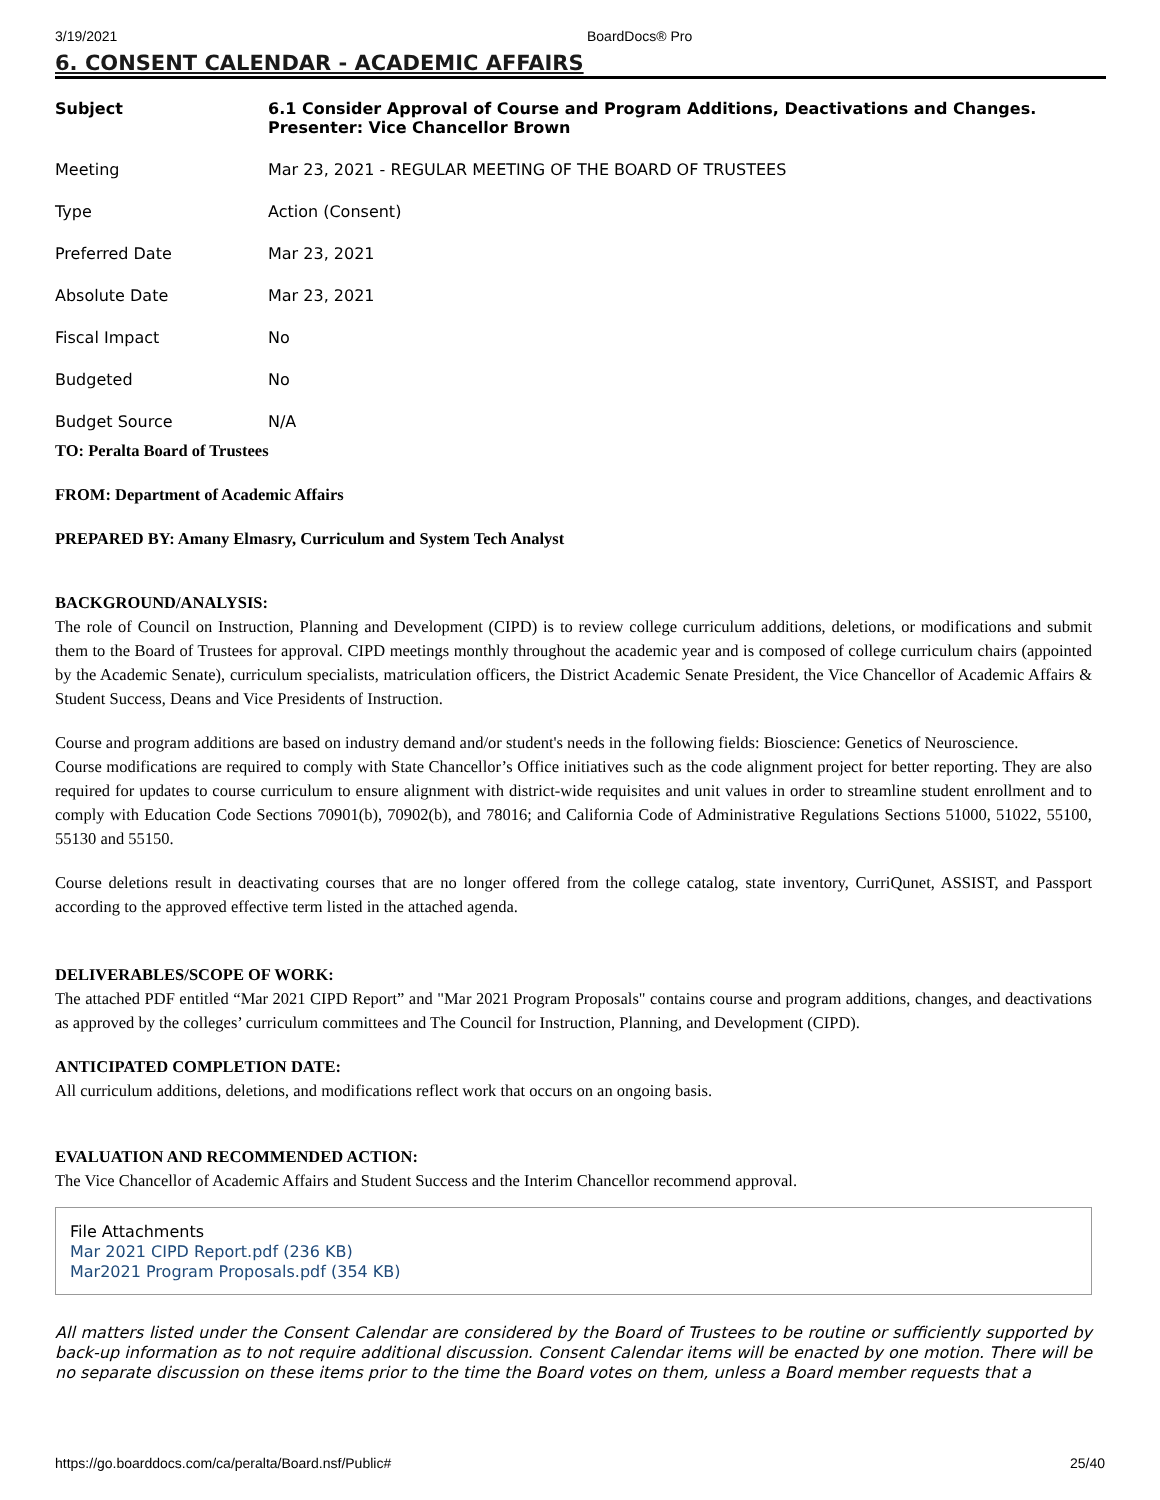3/19/2021 BoardDocs® Pro
6. CONSENT CALENDAR - ACADEMIC AFFAIRS
| Subject | 6.1 Consider Approval of Course and Program Additions, Deactivations and Changes. Presenter: Vice Chancellor Brown |
| Meeting | Mar 23, 2021 - REGULAR MEETING OF THE BOARD OF TRUSTEES |
| Type | Action (Consent) |
| Preferred Date | Mar 23, 2021 |
| Absolute Date | Mar 23, 2021 |
| Fiscal Impact | No |
| Budgeted | No |
| Budget Source | N/A |
TO: Peralta Board of Trustees
FROM: Department of Academic Affairs
PREPARED BY: Amany Elmasry, Curriculum and System Tech Analyst
BACKGROUND/ANALYSIS:
The role of Council on Instruction, Planning and Development (CIPD) is to review college curriculum additions, deletions, or modifications and submit them to the Board of Trustees for approval. CIPD meetings monthly throughout the academic year and is composed of college curriculum chairs (appointed by the Academic Senate), curriculum specialists, matriculation officers, the District Academic Senate President, the Vice Chancellor of Academic Affairs & Student Success, Deans and Vice Presidents of Instruction.
Course and program additions are based on industry demand and/or student's needs in the following fields: Bioscience: Genetics of Neuroscience.
Course modifications are required to comply with State Chancellor’s Office initiatives such as the code alignment project for better reporting. They are also required for updates to course curriculum to ensure alignment with district-wide requisites and unit values in order to streamline student enrollment and to comply with Education Code Sections 70901(b), 70902(b), and 78016; and California Code of Administrative Regulations Sections 51000, 51022, 55100, 55130 and 55150.
Course deletions result in deactivating courses that are no longer offered from the college catalog, state inventory, CurriQunet, ASSIST, and Passport according to the approved effective term listed in the attached agenda.
DELIVERABLES/SCOPE OF WORK:
The attached PDF entitled “Mar 2021 CIPD Report” and "Mar 2021 Program Proposals" contains course and program additions, changes, and deactivations as approved by the colleges’ curriculum committees and The Council for Instruction, Planning, and Development (CIPD).
ANTICIPATED COMPLETION DATE:
All curriculum additions, deletions, and modifications reflect work that occurs on an ongoing basis.
EVALUATION AND RECOMMENDED ACTION:
The Vice Chancellor of Academic Affairs and Student Success and the Interim Chancellor recommend approval.
File Attachments
Mar 2021 CIPD Report.pdf (236 KB)
Mar2021 Program Proposals.pdf (354 KB)
All matters listed under the Consent Calendar are considered by the Board of Trustees to be routine or sufficiently supported by back-up information as to not require additional discussion. Consent Calendar items will be enacted by one motion. There will be no separate discussion on these items prior to the time the Board votes on them, unless a Board member requests that a
https://go.boarddocs.com/ca/peralta/Board.nsf/Public# 25/40